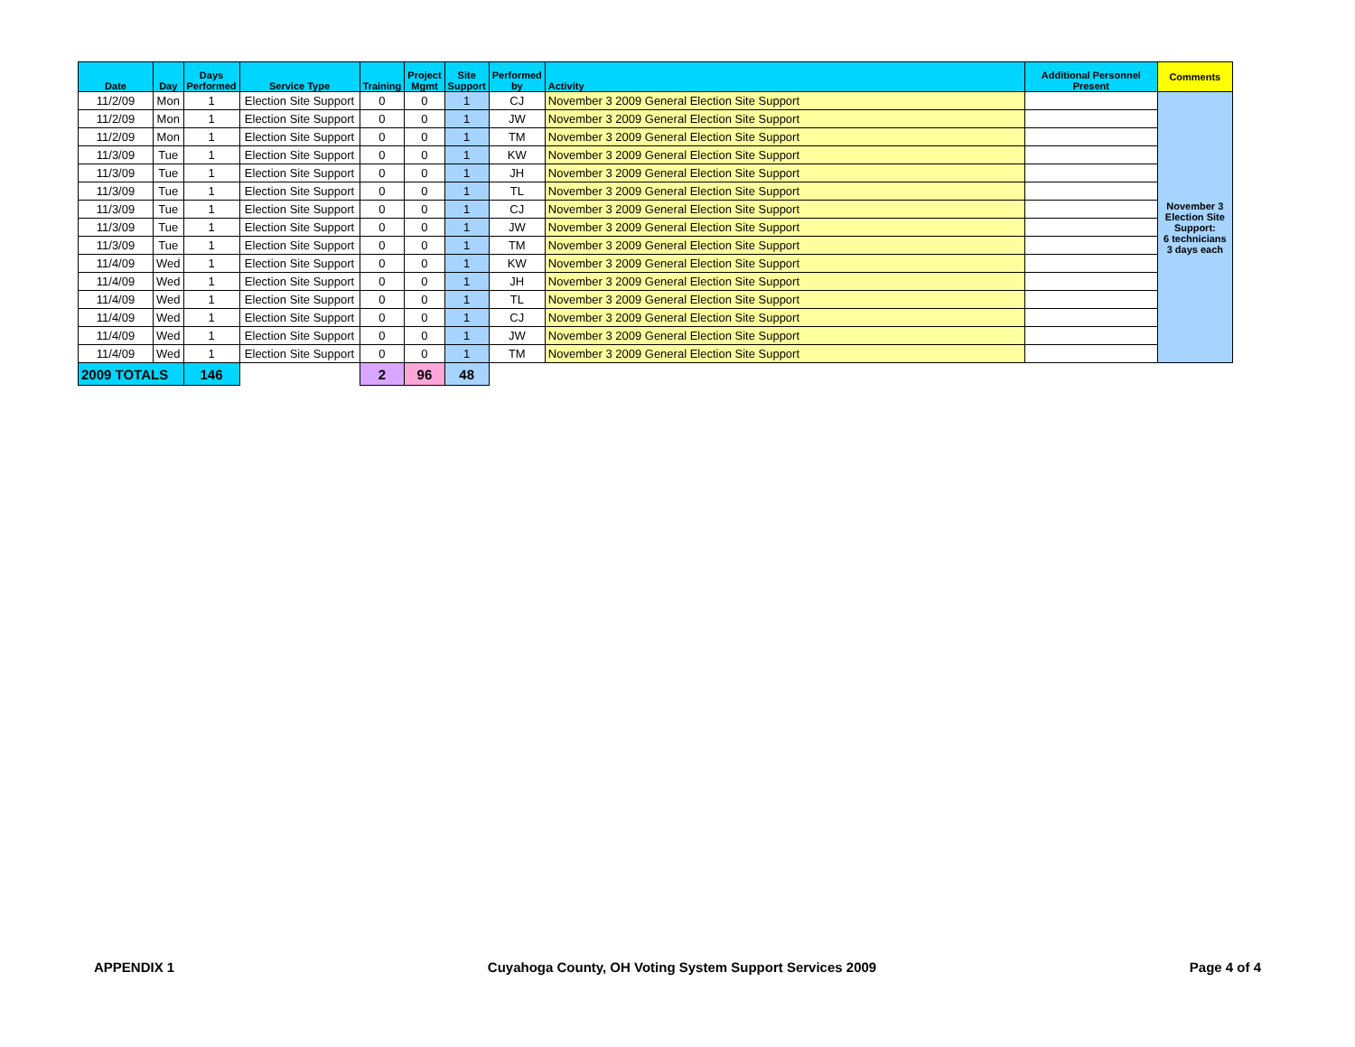| Date | Day | Days Performed | Service Type | Training | Project Mgmt | Site Support | Performed by | Activity | Additional Personnel Present | Comments |
| --- | --- | --- | --- | --- | --- | --- | --- | --- | --- | --- |
| 11/2/09 | Mon | 1 | Election Site Support | 0 | 0 | 1 | CJ | November 3 2009 General Election Site Support | | November 3 Election Site Support: 6 technicians 3 days each |
| 11/2/09 | Mon | 1 | Election Site Support | 0 | 0 | 1 | JW | November 3 2009 General Election Site Support | | |
| 11/2/09 | Mon | 1 | Election Site Support | 0 | 0 | 1 | TM | November 3 2009 General Election Site Support | | |
| 11/3/09 | Tue | 1 | Election Site Support | 0 | 0 | 1 | KW | November 3 2009 General Election Site Support | | |
| 11/3/09 | Tue | 1 | Election Site Support | 0 | 0 | 1 | JH | November 3 2009 General Election Site Support | | |
| 11/3/09 | Tue | 1 | Election Site Support | 0 | 0 | 1 | TL | November 3 2009 General Election Site Support | | |
| 11/3/09 | Tue | 1 | Election Site Support | 0 | 0 | 1 | CJ | November 3 2009 General Election Site Support | | |
| 11/3/09 | Tue | 1 | Election Site Support | 0 | 0 | 1 | JW | November 3 2009 General Election Site Support | | |
| 11/3/09 | Tue | 1 | Election Site Support | 0 | 0 | 1 | TM | November 3 2009 General Election Site Support | | |
| 11/4/09 | Wed | 1 | Election Site Support | 0 | 0 | 1 | KW | November 3 2009 General Election Site Support | | |
| 11/4/09 | Wed | 1 | Election Site Support | 0 | 0 | 1 | JH | November 3 2009 General Election Site Support | | |
| 11/4/09 | Wed | 1 | Election Site Support | 0 | 0 | 1 | TL | November 3 2009 General Election Site Support | | |
| 11/4/09 | Wed | 1 | Election Site Support | 0 | 0 | 1 | CJ | November 3 2009 General Election Site Support | | |
| 11/4/09 | Wed | 1 | Election Site Support | 0 | 0 | 1 | JW | November 3 2009 General Election Site Support | | |
| 11/4/09 | Wed | 1 | Election Site Support | 0 | 0 | 1 | TM | November 3 2009 General Election Site Support | | |
| 2009 TOTALS | | 146 | | 2 | 96 | 48 | | | | |
APPENDIX 1 Cuyahoga County, OH Voting System Support Services 2009 Page 4 of 4